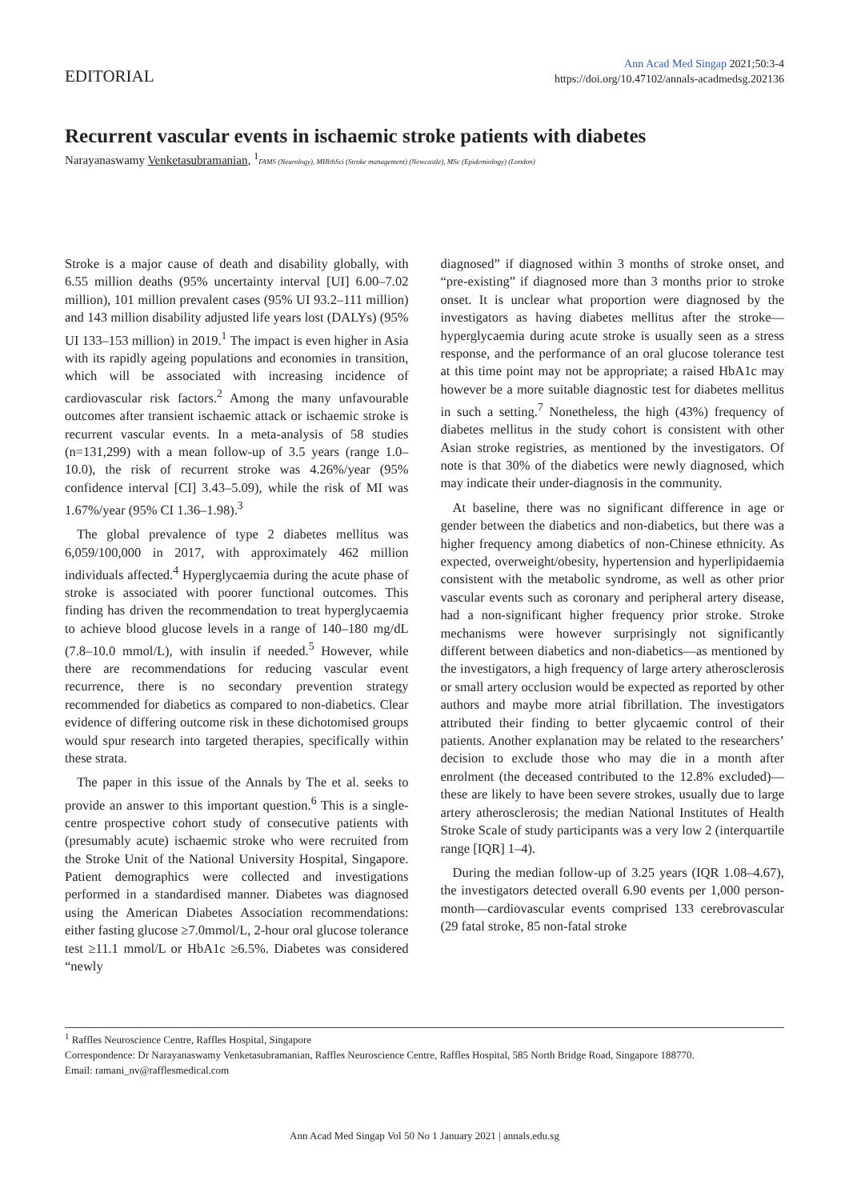EDITORIAL
Ann Acad Med Singap 2021;50:3-4
https://doi.org/10.47102/annals-acadmedsg.202136
Recurrent vascular events in ischaemic stroke patients with diabetes
Narayanaswamy Venketasubramanian, <sup>1</sup>FAMS (Neurology), MHlthSci (Stroke management) (Newcastle), MSc (Epidemiology) (London)
Stroke is a major cause of death and disability globally, with 6.55 million deaths (95% uncertainty interval [UI] 6.00–7.02 million), 101 million prevalent cases (95% UI 93.2–111 million) and 143 million disability adjusted life years lost (DALYs) (95% UI 133–153 million) in 2019.<sup>1</sup> The impact is even higher in Asia with its rapidly ageing populations and economies in transition, which will be associated with increasing incidence of cardiovascular risk factors.<sup>2</sup> Among the many unfavourable outcomes after transient ischaemic attack or ischaemic stroke is recurrent vascular events. In a meta-analysis of 58 studies (n=131,299) with a mean follow-up of 3.5 years (range 1.0–10.0), the risk of recurrent stroke was 4.26%/year (95% confidence interval [CI] 3.43–5.09), while the risk of MI was 1.67%/year (95% CI 1.36–1.98).<sup>3</sup>
The global prevalence of type 2 diabetes mellitus was 6,059/100,000 in 2017, with approximately 462 million individuals affected.<sup>4</sup> Hyperglycaemia during the acute phase of stroke is associated with poorer functional outcomes. This finding has driven the recommendation to treat hyperglycaemia to achieve blood glucose levels in a range of 140–180 mg/dL (7.8–10.0 mmol/L), with insulin if needed.<sup>5</sup> However, while there are recommendations for reducing vascular event recurrence, there is no secondary prevention strategy recommended for diabetics as compared to non-diabetics. Clear evidence of differing outcome risk in these dichotomised groups would spur research into targeted therapies, specifically within these strata.
The paper in this issue of the Annals by The et al. seeks to provide an answer to this important question.<sup>6</sup> This is a single-centre prospective cohort study of consecutive patients with (presumably acute) ischaemic stroke who were recruited from the Stroke Unit of the National University Hospital, Singapore. Patient demographics were collected and investigations performed in a standardised manner. Diabetes was diagnosed using the American Diabetes Association recommendations: either fasting glucose ≥7.0mmol/L, 2-hour oral glucose tolerance test ≥11.1 mmol/L or HbA1c ≥6.5%. Diabetes was considered “newly
diagnosed” if diagnosed within 3 months of stroke onset, and “pre-existing” if diagnosed more than 3 months prior to stroke onset. It is unclear what proportion were diagnosed by the investigators as having diabetes mellitus after the stroke—hyperglycaemia during acute stroke is usually seen as a stress response, and the performance of an oral glucose tolerance test at this time point may not be appropriate; a raised HbA1c may however be a more suitable diagnostic test for diabetes mellitus in such a setting.<sup>7</sup> Nonetheless, the high (43%) frequency of diabetes mellitus in the study cohort is consistent with other Asian stroke registries, as mentioned by the investigators. Of note is that 30% of the diabetics were newly diagnosed, which may indicate their under-diagnosis in the community.
At baseline, there was no significant difference in age or gender between the diabetics and non-diabetics, but there was a higher frequency among diabetics of non-Chinese ethnicity. As expected, overweight/obesity, hypertension and hyperlipidaemia consistent with the metabolic syndrome, as well as other prior vascular events such as coronary and peripheral artery disease, had a non-significant higher frequency prior stroke. Stroke mechanisms were however surprisingly not significantly different between diabetics and non-diabetics—as mentioned by the investigators, a high frequency of large artery atherosclerosis or small artery occlusion would be expected as reported by other authors and maybe more atrial fibrillation. The investigators attributed their finding to better glycaemic control of their patients. Another explanation may be related to the researchers’ decision to exclude those who may die in a month after enrolment (the deceased contributed to the 12.8% excluded)—these are likely to have been severe strokes, usually due to large artery atherosclerosis; the median National Institutes of Health Stroke Scale of study participants was a very low 2 (interquartile range [IQR] 1–4).
During the median follow-up of 3.25 years (IQR 1.08–4.67), the investigators detected overall 6.90 events per 1,000 person-month—cardiovascular events comprised 133 cerebrovascular (29 fatal stroke, 85 non-fatal stroke
<sup>1</sup> Raffles Neuroscience Centre, Raffles Hospital, Singapore
Correspondence: Dr Narayanaswamy Venketasubramanian, Raffles Neuroscience Centre, Raffles Hospital, 585 North Bridge Road, Singapore 188770.
Email: ramani_nv@rafflesmedical.com
Ann Acad Med Singap Vol 50 No 1 January 2021 | annals.edu.sg